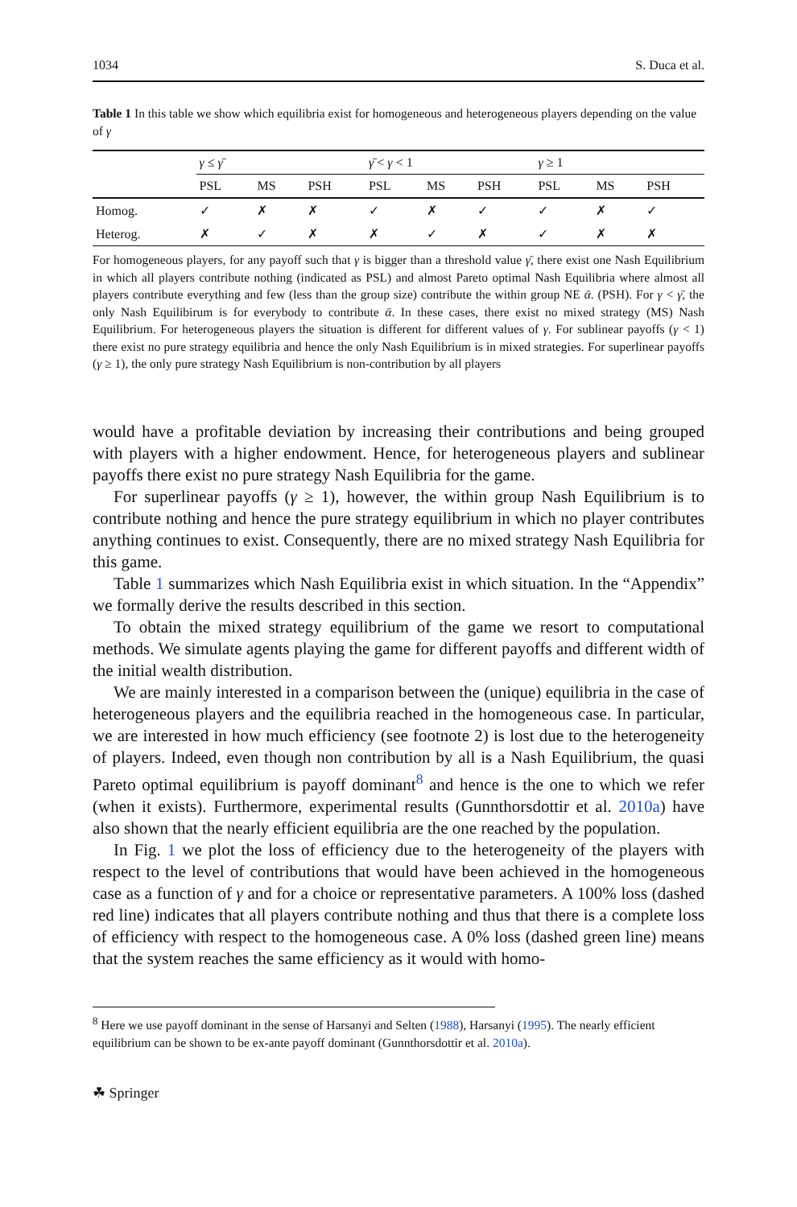1034 S. Duca et al.
Table 1 In this table we show which equilibria exist for homogeneous and heterogeneous players depending on the value of γ
| | γ ≤ γ̄ | | | γ̄ < γ < 1 | | | γ ≥ 1 | | |
| --- | --- | --- | --- | --- | --- | --- | --- | --- | --- |
| | PSL | MS | PSH | PSL | MS | PSH | PSL | MS | PSH |
| Homog. | ✓ | ✗ | ✗ | ✓ | ✗ | ✓ | ✓ | ✗ | ✓ |
| Heterog. | ✗ | ✓ | ✗ | ✗ | ✓ | ✗ | ✓ | ✗ | ✗ |
For homogeneous players, for any payoff such that γ is bigger than a threshold value γ̄, there exist one Nash Equilibrium in which all players contribute nothing (indicated as PSL) and almost Pareto optimal Nash Equilibria where almost all players contribute everything and few (less than the group size) contribute the within group NE ᾱ. (PSH). For γ < γ̄, the only Nash Equilibirum is for everybody to contribute ᾱ. In these cases, there exist no mixed strategy (MS) Nash Equilibrium. For heterogeneous players the situation is different for different values of γ. For sublinear payoffs (γ < 1) there exist no pure strategy equilibria and hence the only Nash Equilibrium is in mixed strategies. For superlinear payoffs (γ ≥ 1), the only pure strategy Nash Equilibrium is non-contribution by all players
would have a profitable deviation by increasing their contributions and being grouped with players with a higher endowment. Hence, for heterogeneous players and sublinear payoffs there exist no pure strategy Nash Equilibria for the game.
For superlinear payoffs (γ ≥ 1), however, the within group Nash Equilibrium is to contribute nothing and hence the pure strategy equilibrium in which no player contributes anything continues to exist. Consequently, there are no mixed strategy Nash Equilibria for this game.
Table 1 summarizes which Nash Equilibria exist in which situation. In the “Appendix” we formally derive the results described in this section.
To obtain the mixed strategy equilibrium of the game we resort to computational methods. We simulate agents playing the game for different payoffs and different width of the initial wealth distribution.
We are mainly interested in a comparison between the (unique) equilibria in the case of heterogeneous players and the equilibria reached in the homogeneous case. In particular, we are interested in how much efficiency (see footnote 2) is lost due to the heterogeneity of players. Indeed, even though non contribution by all is a Nash Equilibrium, the quasi Pareto optimal equilibrium is payoff dominant<sup>8</sup> and hence is the one to which we refer (when it exists). Furthermore, experimental results (Gunnthorsdottir et al. 2010a) have also shown that the nearly efficient equilibria are the one reached by the population.
In Fig. 1 we plot the loss of efficiency due to the heterogeneity of the players with respect to the level of contributions that would have been achieved in the homogeneous case as a function of γ and for a choice or representative parameters. A 100% loss (dashed red line) indicates that all players contribute nothing and thus that there is a complete loss of efficiency with respect to the homogeneous case. A 0% loss (dashed green line) means that the system reaches the same efficiency as it would with homo-
<sup>8</sup> Here we use payoff dominant in the sense of Harsanyi and Selten (1988), Harsanyi (1995). The nearly efficient equilibrium can be shown to be ex-ante payoff dominant (Gunnthorsdottir et al. 2010a).
☘ Springer